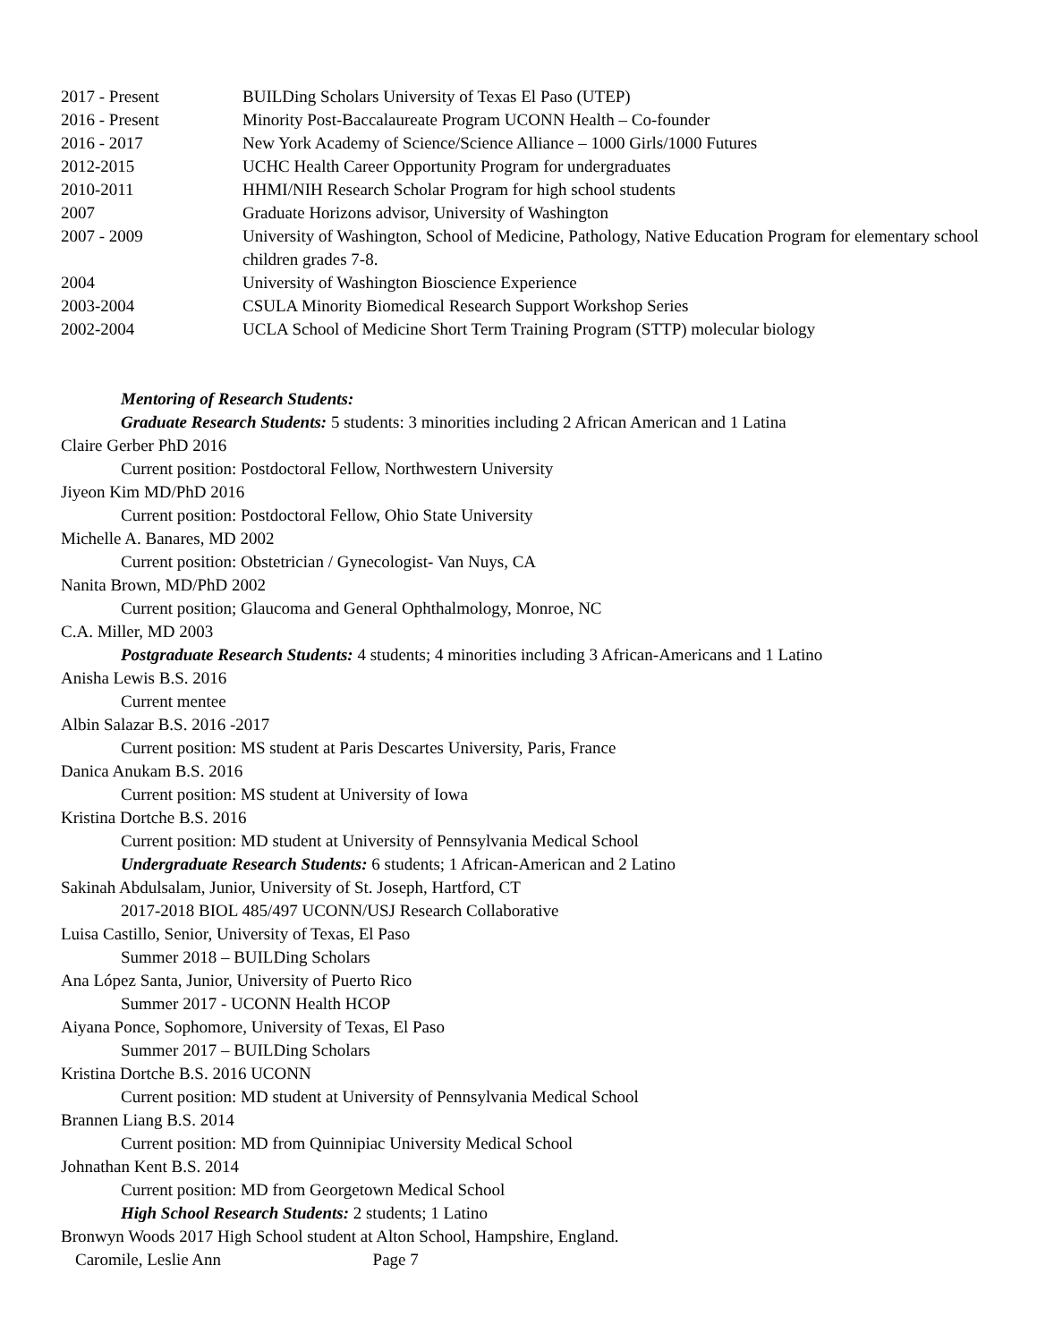| 2017 - Present | BUILDing Scholars University of Texas El Paso (UTEP) |
| 2016 - Present | Minority Post-Baccalaureate Program UCONN Health – Co-founder |
| 2016 - 2017 | New York Academy of Science/Science Alliance – 1000 Girls/1000 Futures |
| 2012-2015 | UCHC Health Career Opportunity Program for undergraduates |
| 2010-2011 | HHMI/NIH Research Scholar Program for high school students |
| 2007 | Graduate Horizons advisor, University of Washington |
| 2007 - 2009 | University of Washington, School of Medicine, Pathology, Native Education Program for elementary school children grades 7-8. |
| 2004 | University of Washington Bioscience Experience |
| 2003-2004 | CSULA Minority Biomedical Research Support Workshop Series |
| 2002-2004 | UCLA School of Medicine Short Term Training Program (STTP) molecular biology |
Mentoring of Research Students:
Graduate Research Students: 5 students: 3 minorities including 2 African American and 1 Latina
Claire Gerber PhD 2016
Current position: Postdoctoral Fellow, Northwestern University
Jiyeon Kim MD/PhD 2016
Current position: Postdoctoral Fellow, Ohio State University
Michelle A. Banares, MD 2002
Current position: Obstetrician / Gynecologist- Van Nuys, CA
Nanita Brown, MD/PhD 2002
Current position; Glaucoma and General Ophthalmology, Monroe, NC
C.A. Miller, MD 2003
Postgraduate Research Students: 4 students; 4 minorities including 3 African-Americans and 1 Latino
Anisha Lewis B.S. 2016
Current mentee
Albin Salazar B.S. 2016 -2017
Current position: MS student at Paris Descartes University, Paris, France
Danica Anukam B.S. 2016
Current position: MS student at University of Iowa
Kristina Dortche B.S. 2016
Current position: MD student at University of Pennsylvania Medical School
Undergraduate Research Students: 6 students; 1 African-American and 2 Latino
Sakinah Abdulsalam, Junior, University of St. Joseph, Hartford, CT
2017-2018 BIOL 485/497 UCONN/USJ Research Collaborative
Luisa Castillo, Senior, University of Texas, El Paso
Summer 2018 – BUILDing Scholars
Ana López Santa, Junior, University of Puerto Rico
Summer 2017 - UCONN Health HCOP
Aiyana Ponce, Sophomore, University of Texas, El Paso
Summer 2017 – BUILDing Scholars
Kristina Dortche B.S. 2016 UCONN
Current position: MD student at University of Pennsylvania Medical School
Brannen Liang B.S. 2014
Current position: MD from Quinnipiac University Medical School
Johnathan Kent B.S. 2014
Current position: MD from Georgetown Medical School
High School Research Students: 2 students; 1 Latino
Bronwyn Woods 2017 High School student at Alton School, Hampshire, England.
Caromile, Leslie Ann Page 7